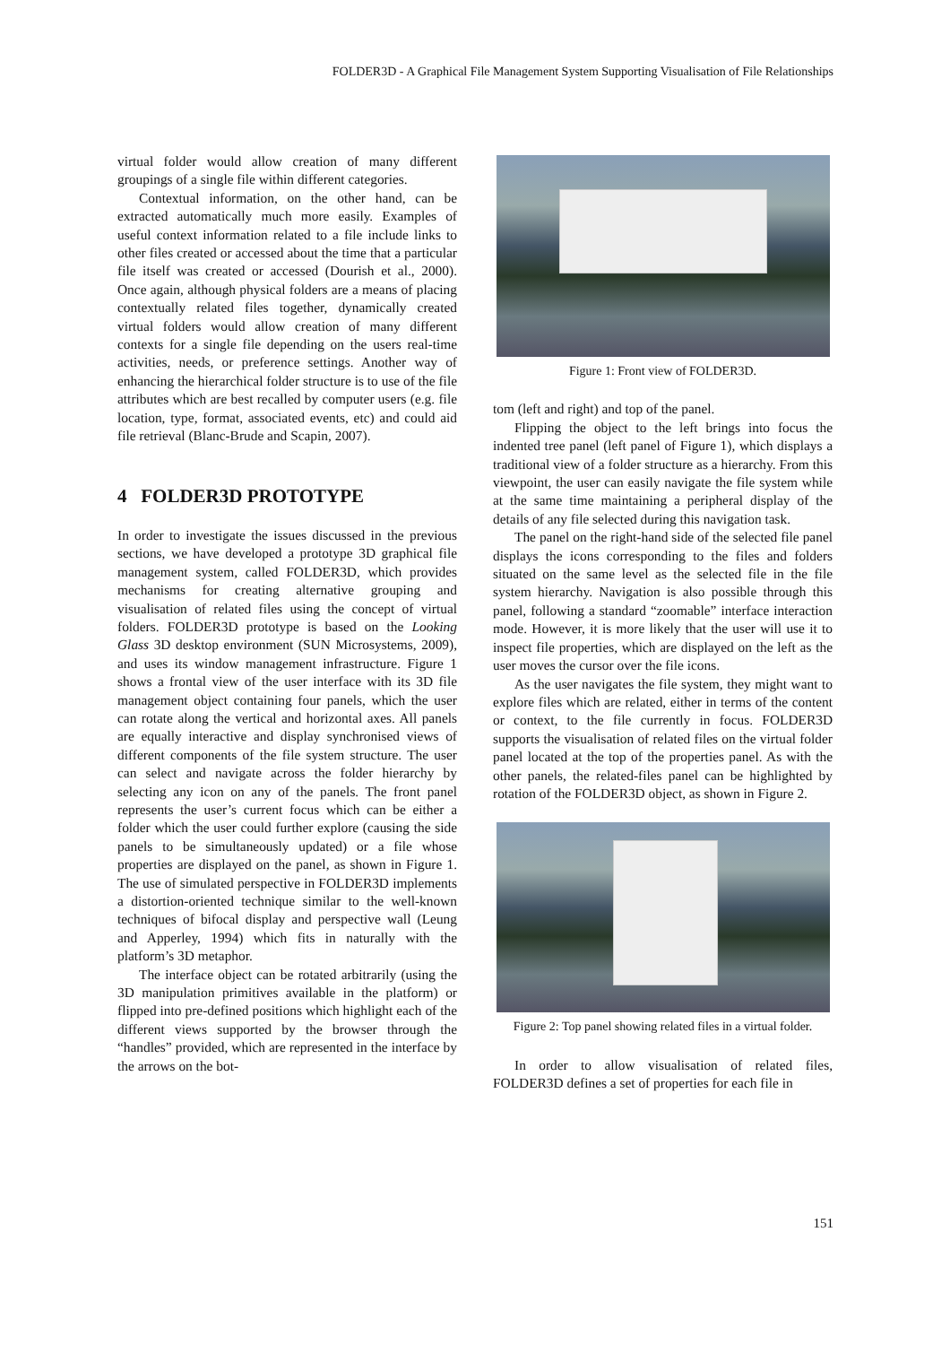FOLDER3D - A Graphical File Management System Supporting Visualisation of File Relationships
virtual folder would allow creation of many different groupings of a single file within different categories.
Contextual information, on the other hand, can be extracted automatically much more easily. Examples of useful context information related to a file include links to other files created or accessed about the time that a particular file itself was created or accessed (Dourish et al., 2000). Once again, although physical folders are a means of placing contextually related files together, dynamically created virtual folders would allow creation of many different contexts for a single file depending on the users real-time activities, needs, or preference settings. Another way of enhancing the hierarchical folder structure is to use of the file attributes which are best recalled by computer users (e.g. file location, type, format, associated events, etc) and could aid file retrieval (Blanc-Brude and Scapin, 2007).
4 FOLDER3D PROTOTYPE
In order to investigate the issues discussed in the previous sections, we have developed a prototype 3D graphical file management system, called FOLDER3D, which provides mechanisms for creating alternative grouping and visualisation of related files using the concept of virtual folders. FOLDER3D prototype is based on the Looking Glass 3D desktop environment (SUN Microsystems, 2009), and uses its window management infrastructure. Figure 1 shows a frontal view of the user interface with its 3D file management object containing four panels, which the user can rotate along the vertical and horizontal axes. All panels are equally interactive and display synchronised views of different components of the file system structure. The user can select and navigate across the folder hierarchy by selecting any icon on any of the panels. The front panel represents the user’s current focus which can be either a folder which the user could further explore (causing the side panels to be simultaneously updated) or a file whose properties are displayed on the panel, as shown in Figure 1. The use of simulated perspective in FOLDER3D implements a distortion-oriented technique similar to the well-known techniques of bifocal display and perspective wall (Leung and Apperley, 1994) which fits in naturally with the platform’s 3D metaphor.
The interface object can be rotated arbitrarily (using the 3D manipulation primitives available in the platform) or flipped into pre-defined positions which highlight each of the different views supported by the browser through the “handles” provided, which are represented in the interface by the arrows on the bot-
Figure 1: Front view of FOLDER3D.
tom (left and right) and top of the panel.
Flipping the object to the left brings into focus the indented tree panel (left panel of Figure 1), which displays a traditional view of a folder structure as a hierarchy. From this viewpoint, the user can easily navigate the file system while at the same time maintaining a peripheral display of the details of any file selected during this navigation task.
The panel on the right-hand side of the selected file panel displays the icons corresponding to the files and folders situated on the same level as the selected file in the file system hierarchy. Navigation is also possible through this panel, following a standard “zoomable” interface interaction mode. However, it is more likely that the user will use it to inspect file properties, which are displayed on the left as the user moves the cursor over the file icons.
As the user navigates the file system, they might want to explore files which are related, either in terms of the content or context, to the file currently in focus. FOLDER3D supports the visualisation of related files on the virtual folder panel located at the top of the properties panel. As with the other panels, the related-files panel can be highlighted by rotation of the FOLDER3D object, as shown in Figure 2.
Figure 2: Top panel showing related files in a virtual folder.
In order to allow visualisation of related files, FOLDER3D defines a set of properties for each file in
151